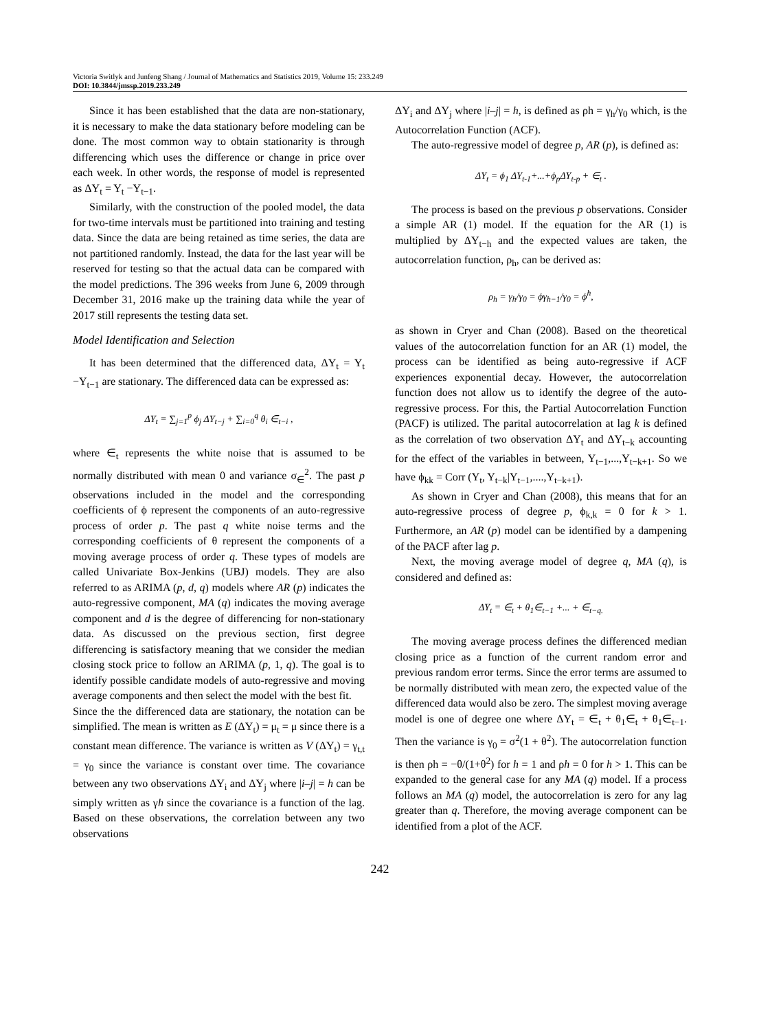Victoria Switlyk and Junfeng Shang / Journal of Mathematics and Statistics 2019, Volume 15: 233.249
DOI: 10.3844/jmssp.2019.233.249
Since it has been established that the data are non-stationary, it is necessary to make the data stationary before modeling can be done. The most common way to obtain stationarity is through differencing which uses the difference or change in price over each week. In other words, the response of model is represented as ΔY<sub>t</sub> = Y<sub>t</sub> −Y<sub>t−1</sub>.
Similarly, with the construction of the pooled model, the data for two-time intervals must be partitioned into training and testing data. Since the data are being retained as time series, the data are not partitioned randomly. Instead, the data for the last year will be reserved for testing so that the actual data can be compared with the model predictions. The 396 weeks from June 6, 2009 through December 31, 2016 make up the training data while the year of 2017 still represents the testing data set.
Model Identification and Selection
It has been determined that the differenced data, ΔY<sub>t</sub> = Y<sub>t</sub> −Y<sub>t−1</sub> are stationary. The differenced data can be expressed as:
ΔY<sub>t</sub> = ∑<sub>j=1</sub><sup>p</sup> ϕ<sub>j</sub> ΔY<sub>t−j</sub> + ∑<sub>i=0</sub><sup>q</sup> θ<sub>i</sub> ∈<sub>t−i</sub> ,
where ∈<sub>t</sub> represents the white noise that is assumed to be normally distributed with mean 0 and variance σ<sub>∈</sub><sup>2</sup>. The past p observations included in the model and the corresponding coefficients of ϕ represent the components of an auto-regressive process of order p. The past q white noise terms and the corresponding coefficients of θ represent the components of a moving average process of order q. These types of models are called Univariate Box-Jenkins (UBJ) models. They are also referred to as ARIMA (p, d, q) models where AR (p) indicates the auto-regressive component, MA (q) indicates the moving average component and d is the degree of differencing for non-stationary data. As discussed on the previous section, first degree differencing is satisfactory meaning that we consider the median closing stock price to follow an ARIMA (p, 1, q). The goal is to identify possible candidate models of auto-regressive and moving average components and then select the model with the best fit.
Since the the differenced data are stationary, the notation can be simplified. The mean is written as E (ΔY<sub>t</sub>) = μ<sub>t</sub> = μ since there is a constant mean difference. The variance is written as V (ΔY<sub>t</sub>) = γ<sub>t,t</sub> = γ<sub>0</sub> since the variance is constant over time. The covariance between any two observations ΔY<sub>i</sub> and ΔY<sub>j</sub> where |i–j| = h can be simply written as γh since the covariance is a function of the lag. Based on these observations, the correlation between any two observations
ΔY<sub>i</sub> and ΔY<sub>j</sub> where |i–j| = h, is defined as ρh = γ<sub>h</sub>/γ<sub>0</sub> which, is the Autocorrelation Function (ACF).
The auto-regressive model of degree p, AR (p), is defined as:
ΔY<sub>t</sub> = ϕ<sub>1</sub> ΔY<sub>t-1</sub>+...+ϕ<sub>p</sub>ΔY<sub>t-p</sub> + ∈<sub>t</sub> .
The process is based on the previous p observations. Consider a simple AR (1) model. If the equation for the AR (1) is multiplied by ΔY<sub>t−h</sub> and the expected values are taken, the autocorrelation function, ρ<sub>h</sub>, can be derived as:
ρ<sub>h</sub> = γ<sub>h</sub>/γ<sub>0</sub> = ϕγ<sub>h−1</sub>/γ<sub>0</sub> = ϕ<sup>h</sup>,
as shown in Cryer and Chan (2008). Based on the theoretical values of the autocorrelation function for an AR (1) model, the process can be identified as being auto-regressive if ACF experiences exponential decay. However, the autocorrelation function does not allow us to identify the degree of the auto-regressive process. For this, the Partial Autocorrelation Function (PACF) is utilized. The parital autocorrelation at lag k is defined as the correlation of two observation ΔY<sub>t</sub> and ΔY<sub>t−k</sub> accounting for the effect of the variables in between, Y<sub>t−1</sub>,...,Y<sub>t−k+1</sub>. So we have ϕ<sub>kk</sub> = Corr (Y<sub>t</sub>, Y<sub>t−k</sub>|Y<sub>t−1</sub>,....,Y<sub>t−k+1</sub>).
As shown in Cryer and Chan (2008), this means that for an auto-regressive process of degree p, ϕ<sub>k,k</sub> = 0 for k > 1. Furthermore, an AR (p) model can be identified by a dampening of the PACF after lag p.
Next, the moving average model of degree q, MA (q), is considered and defined as:
ΔY<sub>t</sub> = ∈<sub>t</sub> + θ<sub>1</sub>∈<sub>t−1</sub> +... + ∈<sub>t−q.</sub>
The moving average process defines the differenced median closing price as a function of the current random error and previous random error terms. Since the error terms are assumed to be normally distributed with mean zero, the expected value of the differenced data would also be zero. The simplest moving average model is one of degree one where ΔY<sub>t</sub> = ∈<sub>t</sub> + θ<sub>1</sub>∈<sub>t</sub> + θ<sub>1</sub>∈<sub>t−1</sub>. Then the variance is γ<sub>0</sub> = σ<sup>2</sup>(1 + θ<sup>2</sup>). The autocorrelation function is then ρh = −θ/(1+θ<sup>2</sup>) for h = 1 and ρh = 0 for h > 1. This can be expanded to the general case for any MA (q) model. If a process follows an MA (q) model, the autocorrelation is zero for any lag greater than q. Therefore, the moving average component can be identified from a plot of the ACF.
242